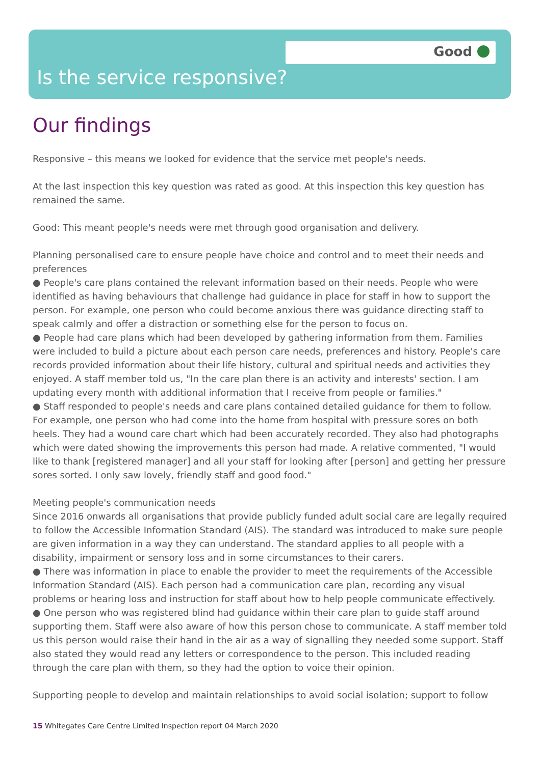Good
Is the service responsive?
Our findings
Responsive – this means we looked for evidence that the service met people's needs.
At the last inspection this key question was rated as good. At this inspection this key question has remained the same.
Good: This meant people's needs were met through good organisation and delivery.
Planning personalised care to ensure people have choice and control and to meet their needs and preferences
● People's care plans contained the relevant information based on their needs. People who were identified as having behaviours that challenge had guidance in place for staff in how to support the person. For example, one person who could become anxious there was guidance directing staff to speak calmly and offer a distraction or something else for the person to focus on.
● People had care plans which had been developed by gathering information from them. Families were included to build a picture about each person care needs, preferences and history. People's care records provided information about their life history, cultural and spiritual needs and activities they enjoyed. A staff member told us, "In the care plan there is an activity and interests' section. I am updating every month with additional information that I receive from people or families."
● Staff responded to people's needs and care plans contained detailed guidance for them to follow. For example, one person who had come into the home from hospital with pressure sores on both heels. They had a wound care chart which had been accurately recorded. They also had photographs which were dated showing the improvements this person had made. A relative commented, "I would like to thank [registered manager] and all your staff for looking after [person] and getting her pressure sores sorted. I only saw lovely, friendly staff and good food."
Meeting people's communication needs
Since 2016 onwards all organisations that provide publicly funded adult social care are legally required to follow the Accessible Information Standard (AIS). The standard was introduced to make sure people are given information in a way they can understand. The standard applies to all people with a disability, impairment or sensory loss and in some circumstances to their carers.
● There was information in place to enable the provider to meet the requirements of the Accessible Information Standard (AIS). Each person had a communication care plan, recording any visual problems or hearing loss and instruction for staff about how to help people communicate effectively.
● One person who was registered blind had guidance within their care plan to guide staff around supporting them. Staff were also aware of how this person chose to communicate. A staff member told us this person would raise their hand in the air as a way of signalling they needed some support. Staff also stated they would read any letters or correspondence to the person. This included reading through the care plan with them, so they had the option to voice their opinion.
Supporting people to develop and maintain relationships to avoid social isolation; support to follow
15 Whitegates Care Centre Limited Inspection report 04 March 2020